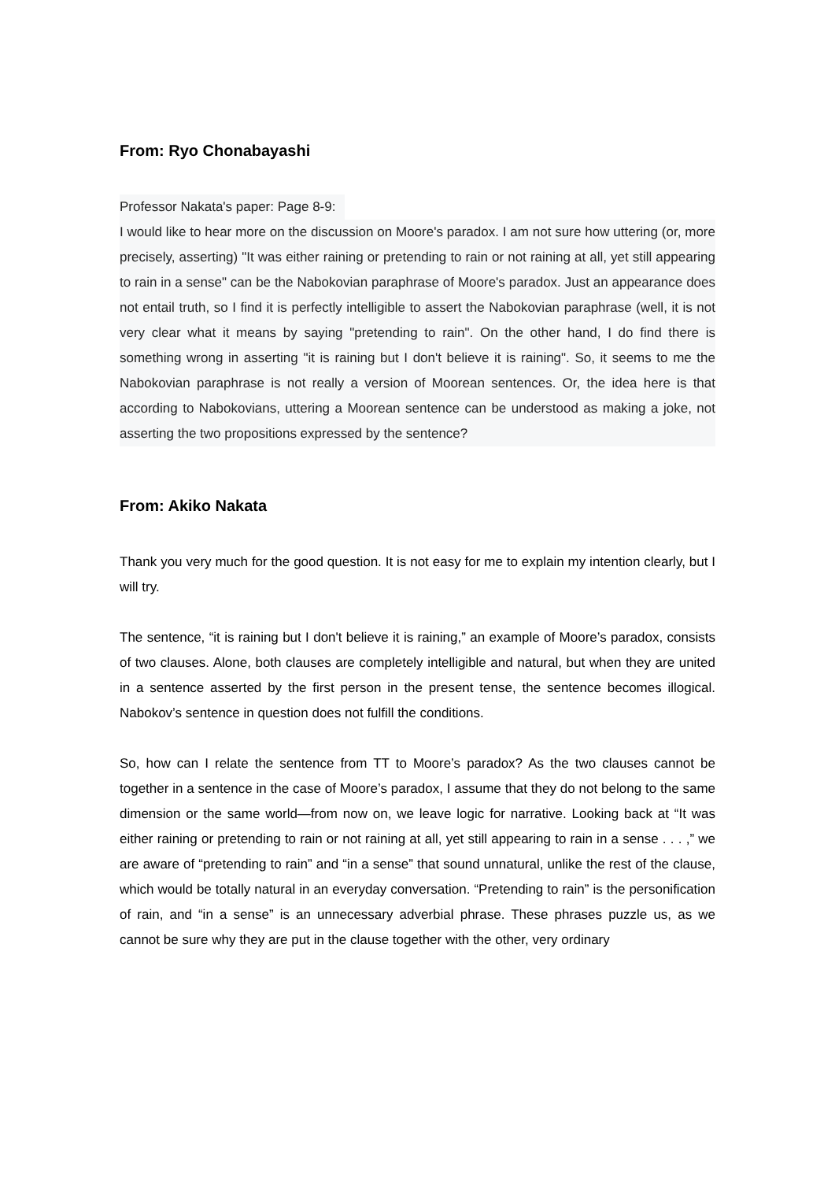From: Ryo Chonabayashi
Professor Nakata's paper: Page 8-9:
I would like to hear more on the discussion on Moore's paradox. I am not sure how uttering (or, more precisely, asserting) "It was either raining or pretending to rain or not raining at all, yet still appearing to rain in a sense" can be the Nabokovian paraphrase of Moore's paradox. Just an appearance does not entail truth, so I find it is perfectly intelligible to assert the Nabokovian paraphrase (well, it is not very clear what it means by saying "pretending to rain". On the other hand, I do find there is something wrong in asserting "it is raining but I don't believe it is raining". So, it seems to me the Nabokovian paraphrase is not really a version of Moorean sentences. Or, the idea here is that according to Nabokovians, uttering a Moorean sentence can be understood as making a joke, not asserting the two propositions expressed by the sentence?
From: Akiko Nakata
Thank you very much for the good question. It is not easy for me to explain my intention clearly, but I will try.
The sentence, “it is raining but I don't believe it is raining,” an example of Moore’s paradox, consists of two clauses. Alone, both clauses are completely intelligible and natural, but when they are united in a sentence asserted by the first person in the present tense, the sentence becomes illogical. Nabokov’s sentence in question does not fulfill the conditions.
So, how can I relate the sentence from TT to Moore’s paradox? As the two clauses cannot be together in a sentence in the case of Moore’s paradox, I assume that they do not belong to the same dimension or the same world—from now on, we leave logic for narrative. Looking back at “It was either raining or pretending to rain or not raining at all, yet still appearing to rain in a sense . . . ,” we are aware of “pretending to rain” and “in a sense” that sound unnatural, unlike the rest of the clause, which would be totally natural in an everyday conversation. “Pretending to rain” is the personification of rain, and “in a sense” is an unnecessary adverbial phrase. These phrases puzzle us, as we cannot be sure why they are put in the clause together with the other, very ordinary